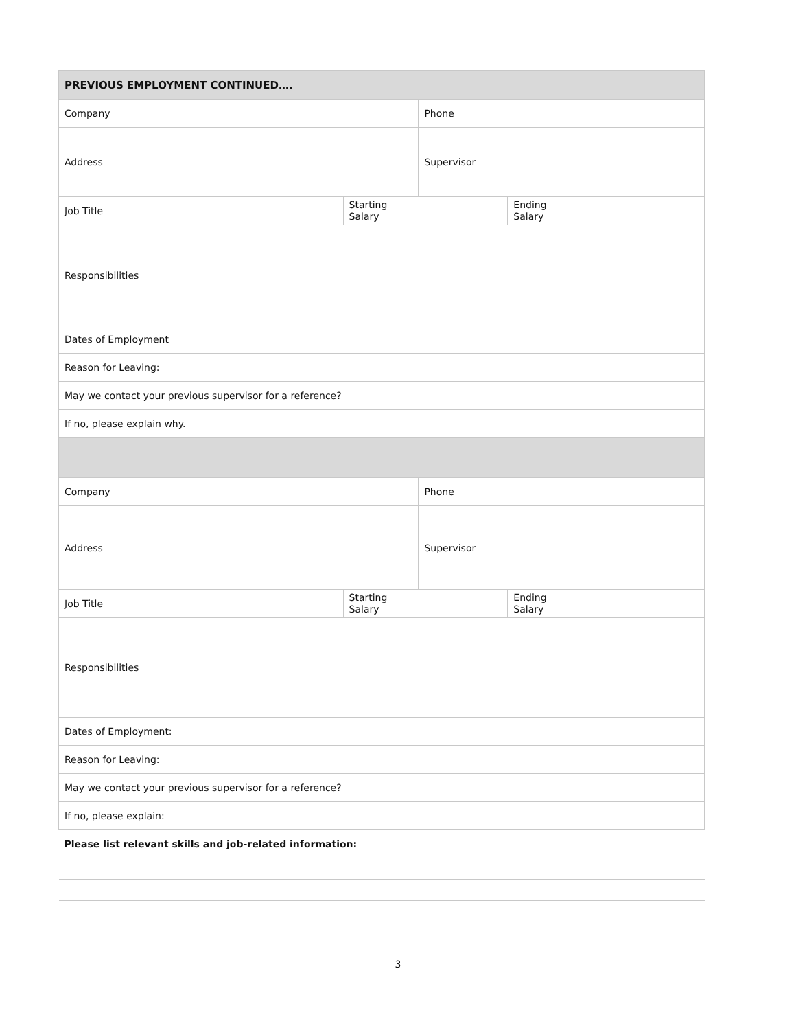| PREVIOUS EMPLOYMENT CONTINUED…. | | | |
| Company | | Phone | |
| Address | | Supervisor | |
| Job Title | Starting Salary | | Ending Salary |
| Responsibilities | | | |
| Dates of Employment | | | |
| Reason for Leaving: | | | |
| May we contact your previous supervisor for a reference? | | | |
| If no, please explain why. | | | |
| Company | | Phone | |
| Address | | Supervisor | |
| Job Title | Starting Salary | | Ending Salary |
| Responsibilities | | | |
| Dates of Employment: | | | |
| Reason for Leaving: | | | |
| May we contact your previous supervisor for a reference? | | | |
| If no, please explain: | | | |
| Please list relevant skills and job-related information: | | | |
3